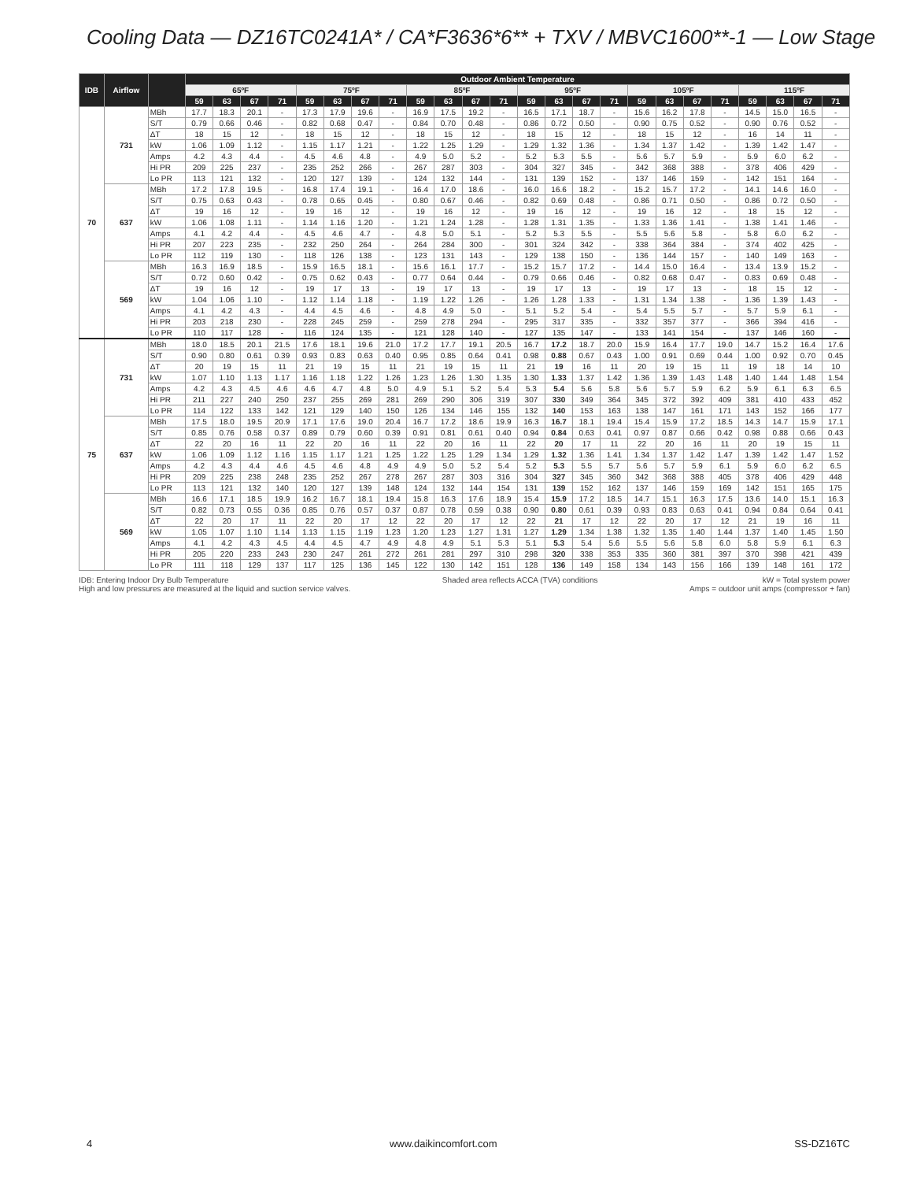Cooling Data — DZ16TC0241A* / CA*F3636*6** + TXV / MBVC1600**-1 — Low Stage
| IDB | Airflow | | Outdoor Ambient Temperature | | | | | | | | | | | | | | | | | | | | | | | |
| --- | --- | --- | --- | --- | --- | --- | --- | --- | --- | --- | --- | --- | --- | --- | --- | --- | --- | --- | --- | --- | --- | --- | --- | --- | --- | --- |
| | | | 65ºF | | | | 75ºF | | | | 85ºF | | | | 95ºF | | | | 105ºF | | | | 115ºF | | | |
| | | | 59 | 63 | 67 | 71 | 59 | 63 | 67 | 71 | 59 | 63 | 67 | 71 | 59 | 63 | 67 | 71 | 59 | 63 | 67 | 71 | 59 | 63 | 67 | 71 |
| 70 | 731 | MBh | 17.7 | 18.3 | 20.1 | - | 17.3 | 17.9 | 19.6 | - | 16.9 | 17.5 | 19.2 | - | 16.5 | 17.1 | 18.7 | - | 15.6 | 16.2 | 17.8 | - | 14.5 | 15.0 | 16.5 | - |
| | | S/T | 0.79 | 0.66 | 0.46 | - | 0.82 | 0.68 | 0.47 | - | 0.84 | 0.70 | 0.48 | - | 0.86 | 0.72 | 0.50 | - | 0.90 | 0.75 | 0.52 | - | 0.90 | 0.76 | 0.52 | - |
| | | ΔT | 18 | 15 | 12 | - | 18 | 15 | 12 | - | 18 | 15 | 12 | - | 18 | 15 | 12 | - | 18 | 15 | 12 | - | 16 | 14 | 11 | - |
| | | kW | 1.06 | 1.09 | 1.12 | - | 1.15 | 1.17 | 1.21 | - | 1.22 | 1.25 | 1.29 | - | 1.29 | 1.32 | 1.36 | - | 1.34 | 1.37 | 1.42 | - | 1.39 | 1.42 | 1.47 | - |
| | | Amps | 4.2 | 4.3 | 4.4 | - | 4.5 | 4.6 | 4.8 | - | 4.9 | 5.0 | 5.2 | - | 5.2 | 5.3 | 5.5 | - | 5.6 | 5.7 | 5.9 | - | 5.9 | 6.0 | 6.2 | - |
| | | Hi PR | 209 | 225 | 237 | - | 235 | 252 | 266 | - | 267 | 287 | 303 | - | 304 | 327 | 345 | - | 342 | 368 | 388 | - | 378 | 406 | 429 | - |
| | | Lo PR | 113 | 121 | 132 | - | 120 | 127 | 139 | - | 124 | 132 | 144 | - | 131 | 139 | 152 | - | 137 | 146 | 159 | - | 142 | 151 | 164 | - |
| | 637 | MBh | 17.2 | 17.8 | 19.5 | - | 16.8 | 17.4 | 19.1 | - | 16.4 | 17.0 | 18.6 | - | 16.0 | 16.6 | 18.2 | - | 15.2 | 15.7 | 17.2 | - | 14.1 | 14.6 | 16.0 | - |
| | | S/T | 0.75 | 0.63 | 0.43 | - | 0.78 | 0.65 | 0.45 | - | 0.80 | 0.67 | 0.46 | - | 0.82 | 0.69 | 0.48 | - | 0.86 | 0.71 | 0.50 | - | 0.86 | 0.72 | 0.50 | - |
| | | ΔT | 19 | 16 | 12 | - | 19 | 16 | 12 | - | 19 | 16 | 12 | - | 19 | 16 | 12 | - | 19 | 16 | 12 | - | 18 | 15 | 12 | - |
| | | kW | 1.06 | 1.08 | 1.11 | - | 1.14 | 1.16 | 1.20 | - | 1.21 | 1.24 | 1.28 | - | 1.28 | 1.31 | 1.35 | - | 1.33 | 1.36 | 1.41 | - | 1.38 | 1.41 | 1.46 | - |
| | | Amps | 4.1 | 4.2 | 4.4 | - | 4.5 | 4.6 | 4.7 | - | 4.8 | 5.0 | 5.1 | - | 5.2 | 5.3 | 5.5 | - | 5.5 | 5.6 | 5.8 | - | 5.8 | 6.0 | 6.2 | - |
| | | Hi PR | 207 | 223 | 235 | - | 232 | 250 | 264 | - | 264 | 284 | 300 | - | 301 | 324 | 342 | - | 338 | 364 | 384 | - | 374 | 402 | 425 | - |
| | | Lo PR | 112 | 119 | 130 | - | 118 | 126 | 138 | - | 123 | 131 | 143 | - | 129 | 138 | 150 | - | 136 | 144 | 157 | - | 140 | 149 | 163 | - |
| | 569 | MBh | 16.3 | 16.9 | 18.5 | - | 15.9 | 16.5 | 18.1 | - | 15.6 | 16.1 | 17.7 | - | 15.2 | 15.7 | 17.2 | - | 14.4 | 15.0 | 16.4 | - | 13.4 | 13.9 | 15.2 | - |
| | | S/T | 0.72 | 0.60 | 0.42 | - | 0.75 | 0.62 | 0.43 | - | 0.77 | 0.64 | 0.44 | - | 0.79 | 0.66 | 0.46 | - | 0.82 | 0.68 | 0.47 | - | 0.83 | 0.69 | 0.48 | - |
| | | ΔT | 19 | 16 | 12 | - | 19 | 17 | 13 | - | 19 | 17 | 13 | - | 19 | 17 | 13 | - | 19 | 17 | 13 | - | 18 | 15 | 12 | - |
| | | kW | 1.04 | 1.06 | 1.10 | - | 1.12 | 1.14 | 1.18 | - | 1.19 | 1.22 | 1.26 | - | 1.26 | 1.28 | 1.33 | - | 1.31 | 1.34 | 1.38 | - | 1.36 | 1.39 | 1.43 | - |
| | | Amps | 4.1 | 4.2 | 4.3 | - | 4.4 | 4.5 | 4.6 | - | 4.8 | 4.9 | 5.0 | - | 5.1 | 5.2 | 5.4 | - | 5.4 | 5.5 | 5.7 | - | 5.7 | 5.9 | 6.1 | - |
| | | Hi PR | 203 | 218 | 230 | - | 228 | 245 | 259 | - | 259 | 278 | 294 | - | 295 | 317 | 335 | - | 332 | 357 | 377 | - | 366 | 394 | 416 | - |
| | | Lo PR | 110 | 117 | 128 | - | 116 | 124 | 135 | - | 121 | 128 | 140 | - | 127 | 135 | 147 | - | 133 | 141 | 154 | - | 137 | 146 | 160 | - |
| 75 | 731 | MBh | 18.0 | 18.5 | 20.1 | 21.5 | 17.6 | 18.1 | 19.6 | 21.0 | 17.2 | 17.7 | 19.1 | 20.5 | 16.7 | 17.2 | 18.7 | 20.0 | 15.9 | 16.4 | 17.7 | 19.0 | 14.7 | 15.2 | 16.4 | 17.6 |
| | | S/T | 0.90 | 0.80 | 0.61 | 0.39 | 0.93 | 0.83 | 0.63 | 0.40 | 0.95 | 0.85 | 0.64 | 0.41 | 0.98 | 0.88 | 0.67 | 0.43 | 1.00 | 0.91 | 0.69 | 0.44 | 1.00 | 0.92 | 0.70 | 0.45 |
| | | ΔT | 20 | 19 | 15 | 11 | 21 | 19 | 15 | 11 | 21 | 19 | 15 | 11 | 21 | 19 | 16 | 11 | 20 | 19 | 15 | 11 | 19 | 18 | 14 | 10 |
| | | kW | 1.07 | 1.10 | 1.13 | 1.17 | 1.16 | 1.18 | 1.22 | 1.26 | 1.23 | 1.26 | 1.30 | 1.35 | 1.30 | 1.33 | 1.37 | 1.42 | 1.36 | 1.39 | 1.43 | 1.48 | 1.40 | 1.44 | 1.48 | 1.54 |
| | | Amps | 4.2 | 4.3 | 4.5 | 4.6 | 4.6 | 4.7 | 4.8 | 5.0 | 4.9 | 5.1 | 5.2 | 5.4 | 5.3 | 5.4 | 5.6 | 5.8 | 5.6 | 5.7 | 5.9 | 6.2 | 5.9 | 6.1 | 6.3 | 6.5 |
| | | Hi PR | 211 | 227 | 240 | 250 | 237 | 255 | 269 | 281 | 269 | 290 | 306 | 319 | 307 | 330 | 349 | 364 | 345 | 372 | 392 | 409 | 381 | 410 | 433 | 452 |
| | | Lo PR | 114 | 122 | 133 | 142 | 121 | 129 | 140 | 150 | 126 | 134 | 146 | 155 | 132 | 140 | 153 | 163 | 138 | 147 | 161 | 171 | 143 | 152 | 166 | 177 |
| | 637 | MBh | 17.5 | 18.0 | 19.5 | 20.9 | 17.1 | 17.6 | 19.0 | 20.4 | 16.7 | 17.2 | 18.6 | 19.9 | 16.3 | 16.7 | 18.1 | 19.4 | 15.4 | 15.9 | 17.2 | 18.5 | 14.3 | 14.7 | 15.9 | 17.1 |
| | | S/T | 0.85 | 0.76 | 0.58 | 0.37 | 0.89 | 0.79 | 0.60 | 0.39 | 0.91 | 0.81 | 0.61 | 0.40 | 0.94 | 0.84 | 0.63 | 0.41 | 0.97 | 0.87 | 0.66 | 0.42 | 0.98 | 0.88 | 0.66 | 0.43 |
| | | ΔT | 22 | 20 | 16 | 11 | 22 | 20 | 16 | 11 | 22 | 20 | 16 | 11 | 22 | 20 | 17 | 11 | 22 | 20 | 16 | 11 | 20 | 19 | 15 | 11 |
| | | kW | 1.06 | 1.09 | 1.12 | 1.16 | 1.15 | 1.17 | 1.21 | 1.25 | 1.22 | 1.25 | 1.29 | 1.34 | 1.29 | 1.32 | 1.36 | 1.41 | 1.34 | 1.37 | 1.42 | 1.47 | 1.39 | 1.42 | 1.47 | 1.52 |
| | | Amps | 4.2 | 4.3 | 4.4 | 4.6 | 4.5 | 4.6 | 4.8 | 4.9 | 4.9 | 5.0 | 5.2 | 5.4 | 5.2 | 5.3 | 5.5 | 5.7 | 5.6 | 5.7 | 5.9 | 6.1 | 5.9 | 6.0 | 6.2 | 6.5 |
| | | Hi PR | 209 | 225 | 238 | 248 | 235 | 252 | 267 | 278 | 267 | 287 | 303 | 316 | 304 | 327 | 345 | 360 | 342 | 368 | 388 | 405 | 378 | 406 | 429 | 448 |
| | | Lo PR | 113 | 121 | 132 | 140 | 120 | 127 | 139 | 148 | 124 | 132 | 144 | 154 | 131 | 139 | 152 | 162 | 137 | 146 | 159 | 169 | 142 | 151 | 165 | 175 |
| | 569 | MBh | 16.6 | 17.1 | 18.5 | 19.9 | 16.2 | 16.7 | 18.1 | 19.4 | 15.8 | 16.3 | 17.6 | 18.9 | 15.4 | 15.9 | 17.2 | 18.5 | 14.7 | 15.1 | 16.3 | 17.5 | 13.6 | 14.0 | 15.1 | 16.3 |
| | | S/T | 0.82 | 0.73 | 0.55 | 0.36 | 0.85 | 0.76 | 0.57 | 0.37 | 0.87 | 0.78 | 0.59 | 0.38 | 0.90 | 0.80 | 0.61 | 0.39 | 0.93 | 0.83 | 0.63 | 0.41 | 0.94 | 0.84 | 0.64 | 0.41 |
| | | ΔT | 22 | 20 | 17 | 11 | 22 | 20 | 17 | 12 | 22 | 20 | 17 | 12 | 22 | 21 | 17 | 12 | 22 | 20 | 17 | 12 | 21 | 19 | 16 | 11 |
| | | kW | 1.05 | 1.07 | 1.10 | 1.14 | 1.13 | 1.15 | 1.19 | 1.23 | 1.20 | 1.23 | 1.27 | 1.31 | 1.27 | 1.29 | 1.34 | 1.38 | 1.32 | 1.35 | 1.40 | 1.44 | 1.37 | 1.40 | 1.45 | 1.50 |
| | | Amps | 4.1 | 4.2 | 4.3 | 4.5 | 4.4 | 4.5 | 4.7 | 4.9 | 4.8 | 4.9 | 5.1 | 5.3 | 5.1 | 5.3 | 5.4 | 5.6 | 5.5 | 5.6 | 5.8 | 6.0 | 5.8 | 5.9 | 6.1 | 6.3 |
| | | Hi PR | 205 | 220 | 233 | 243 | 230 | 247 | 261 | 272 | 261 | 281 | 297 | 310 | 298 | 320 | 338 | 353 | 335 | 360 | 381 | 397 | 370 | 398 | 421 | 439 |
| | | Lo PR | 111 | 118 | 129 | 137 | 117 | 125 | 136 | 145 | 122 | 130 | 142 | 151 | 128 | 136 | 149 | 158 | 134 | 143 | 156 | 166 | 139 | 148 | 161 | 172 |
IDB: Entering Indoor Dry Bulb Temperature
High and low pressures are measured at the liquid and suction service valves.
Shaded area reflects ACCA (TVA) conditions
kW = Total system power
Amps = outdoor unit amps (compressor + fan)
4 www.daikincomfort.com SS-DZ16TC